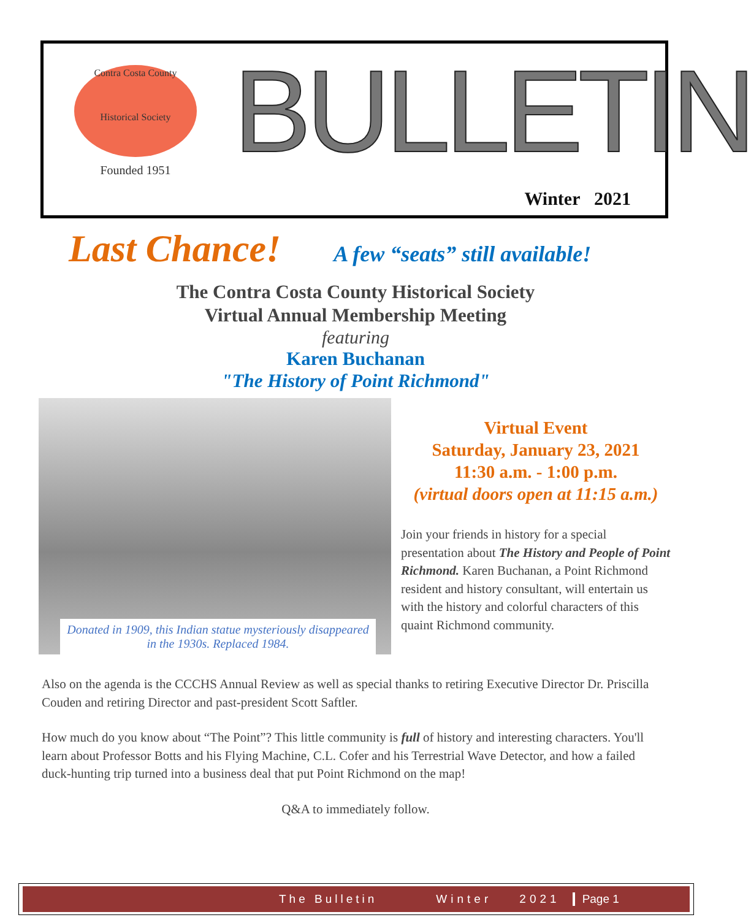Contra Costa County
Historical Society
Founded 1951
BULLETIN
Winter 2021
Last Chance! A few “seats” still available!
The Contra Costa County Historical Society
Virtual Annual Membership Meeting
featuring
Karen Buchanan
"The History of Point Richmond"
Donated in 1909, this Indian statue mysteriously disappeared in the 1930s. Replaced 1984.
Virtual Event
Saturday, January 23, 2021
11:30 a.m. - 1:00 p.m.
(virtual doors open at 11:15 a.m.)
Join your friends in history for a special presentation about The History and People of Point Richmond. Karen Buchanan, a Point Richmond resident and history consultant, will entertain us with the history and colorful characters of this quaint Richmond community.
Also on the agenda is the CCCHS Annual Review as well as special thanks to retiring Executive Director Dr. Priscilla Couden and retiring Director and past-president Scott Saftler.
How much do you know about “The Point”? This little community is full of history and interesting characters. You'll learn about Professor Botts and his Flying Machine, C.L. Cofer and his Terrestrial Wave Detector, and how a failed duck-hunting trip turned into a business deal that put Point Richmond on the map!
Q&A to immediately follow.
The Bulletin Winter 2021 Page 1